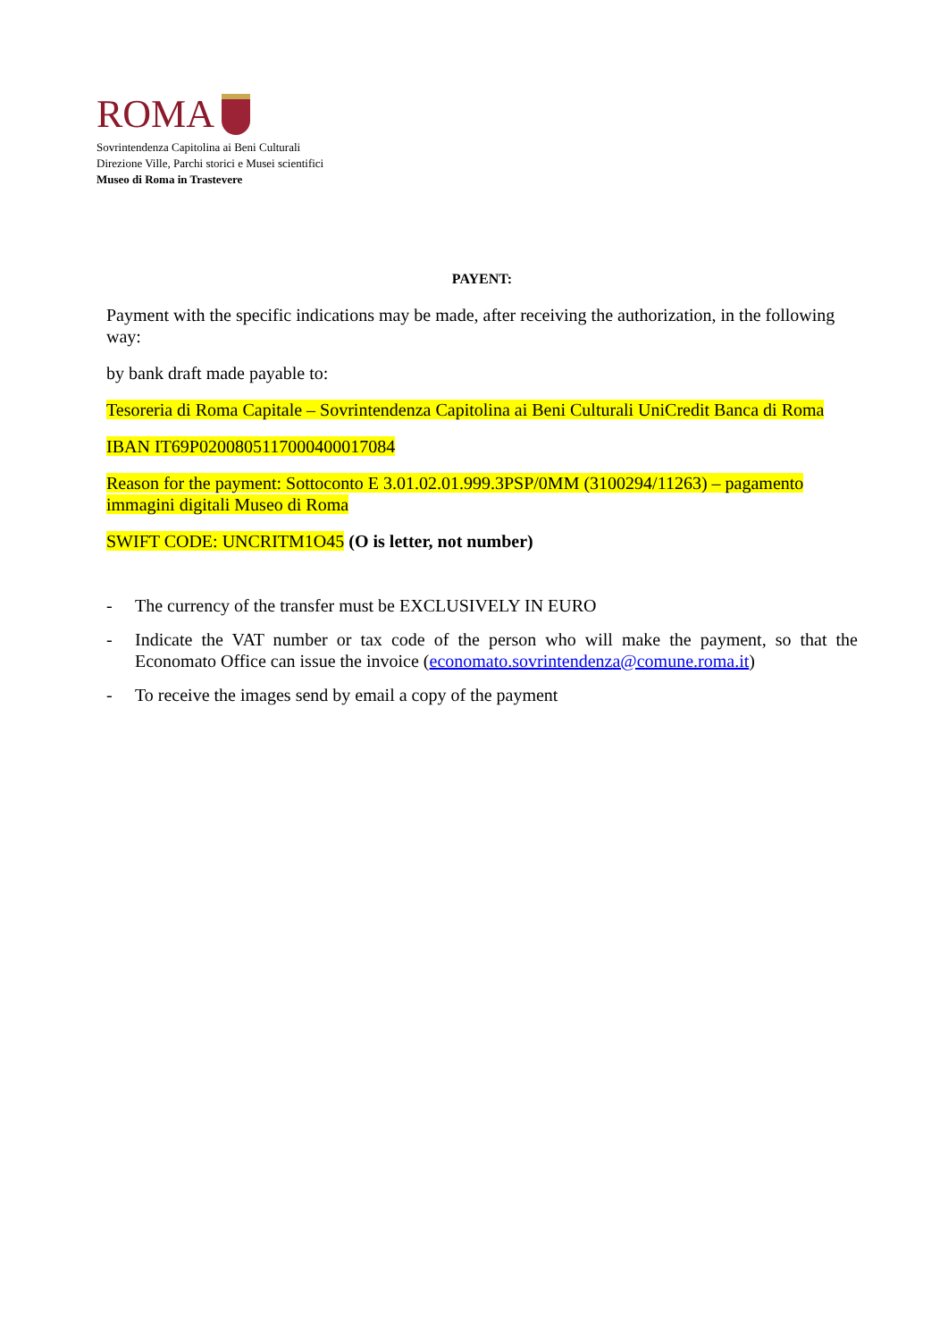ROMA
Sovrintendenza Capitolina ai Beni Culturali
Direzione Ville, Parchi storici e Musei scientifici
Museo di Roma in Trastevere
PAYENT:
Payment with the specific indications may be made, after receiving the authorization, in the following way:
by bank draft made payable to:
Tesoreria di Roma Capitale – Sovrintendenza Capitolina ai Beni Culturali UniCredit Banca di Roma
IBAN IT69P0200805117000400017084
Reason for the payment: Sottoconto E 3.01.02.01.999.3PSP/0MM (3100294/11263) – pagamento immagini digitali Museo di Roma
SWIFT CODE: UNCRITM1O45 (O is letter, not number)
- The currency of the transfer must be EXCLUSIVELY IN EURO
- Indicate the VAT number or tax code of the person who will make the payment, so that the Economato Office can issue the invoice (economato.sovrintendenza@comune.roma.it)
- To receive the images send by email a copy of the payment